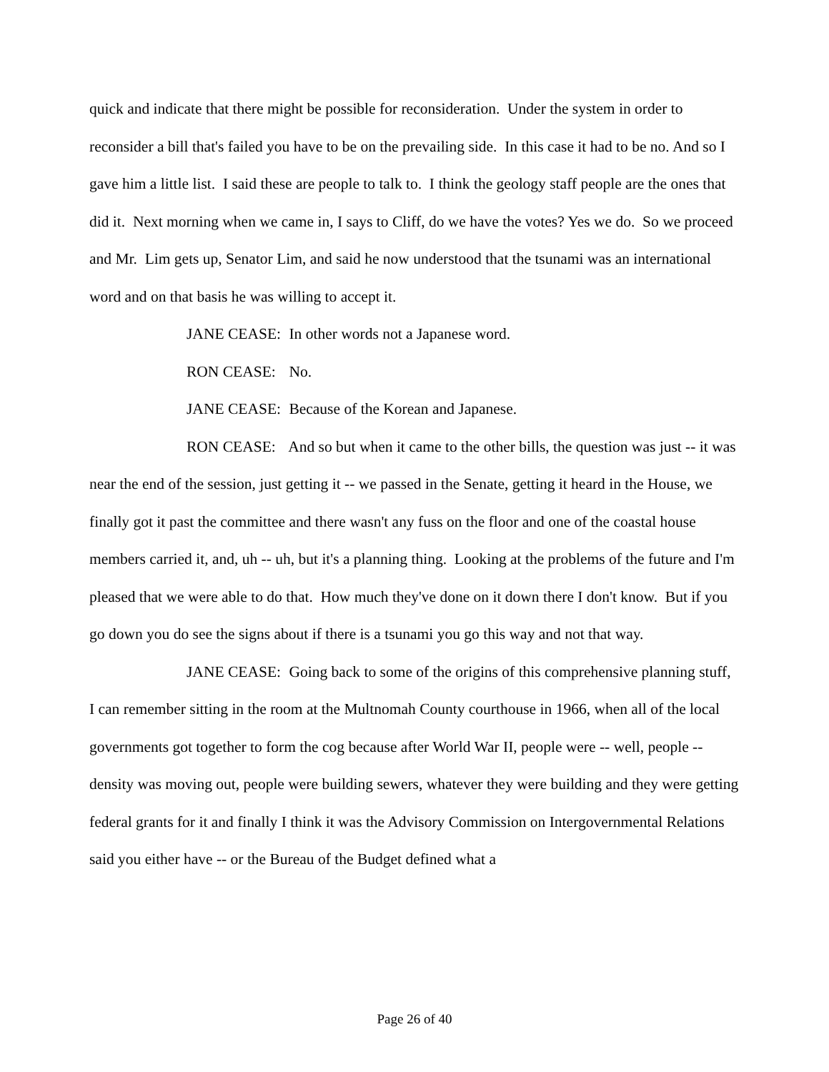quick and indicate that there might be possible for reconsideration. Under the system in order to reconsider a bill that's failed you have to be on the prevailing side. In this case it had to be no. And so I gave him a little list. I said these are people to talk to. I think the geology staff people are the ones that did it. Next morning when we came in, I says to Cliff, do we have the votes? Yes we do. So we proceed and Mr. Lim gets up, Senator Lim, and said he now understood that the tsunami was an international word and on that basis he was willing to accept it.
JANE CEASE: In other words not a Japanese word.
RON CEASE: No.
JANE CEASE: Because of the Korean and Japanese.
RON CEASE: And so but when it came to the other bills, the question was just -- it was near the end of the session, just getting it -- we passed in the Senate, getting it heard in the House, we finally got it past the committee and there wasn't any fuss on the floor and one of the coastal house members carried it, and, uh -- uh, but it's a planning thing. Looking at the problems of the future and I'm pleased that we were able to do that. How much they've done on it down there I don't know. But if you go down you do see the signs about if there is a tsunami you go this way and not that way.
JANE CEASE: Going back to some of the origins of this comprehensive planning stuff, I can remember sitting in the room at the Multnomah County courthouse in 1966, when all of the local governments got together to form the cog because after World War II, people were -- well, people -- density was moving out, people were building sewers, whatever they were building and they were getting federal grants for it and finally I think it was the Advisory Commission on Intergovernmental Relations said you either have -- or the Bureau of the Budget defined what a
Page 26 of 40